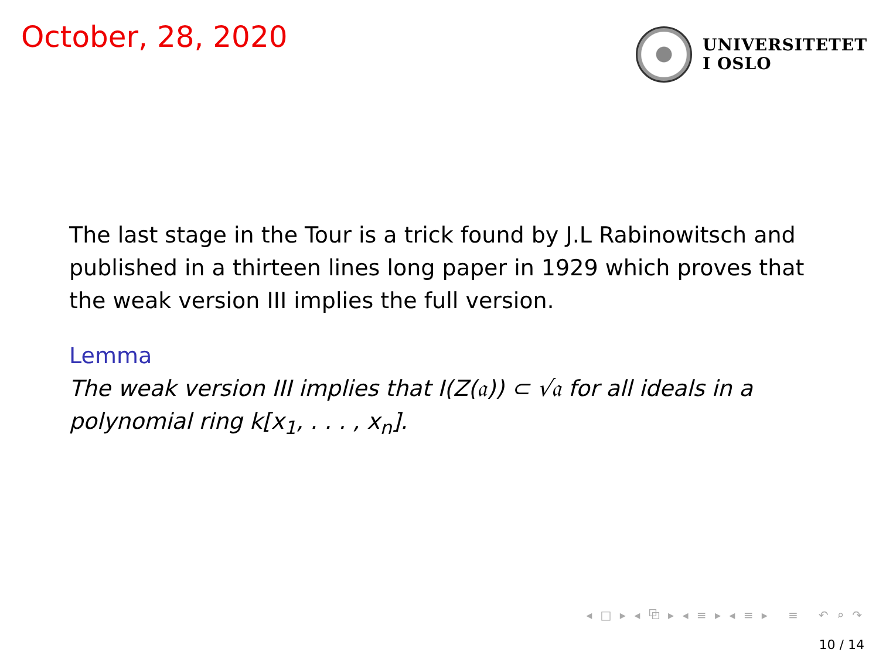October, 28, 2020
UNIVERSITETET
I OSLO
The last stage in the Tour is a trick found by J.L Rabinowitsch and published in a thirteen lines long paper in 1929 which proves that the weak version III implies the full version.
Lemma
The weak version III implies that I(Z(𝔞)) ⊂ √𝔞 for all ideals in a polynomial ring k[x<sub>1</sub>, . . . , x<sub>n</sub>].
◂ □ ▸ ◂ ⧉ ▸ ◂ ≡ ▸ ◂ ≡ ▸ ≡ ↶ ⌕ ↷
10 / 14